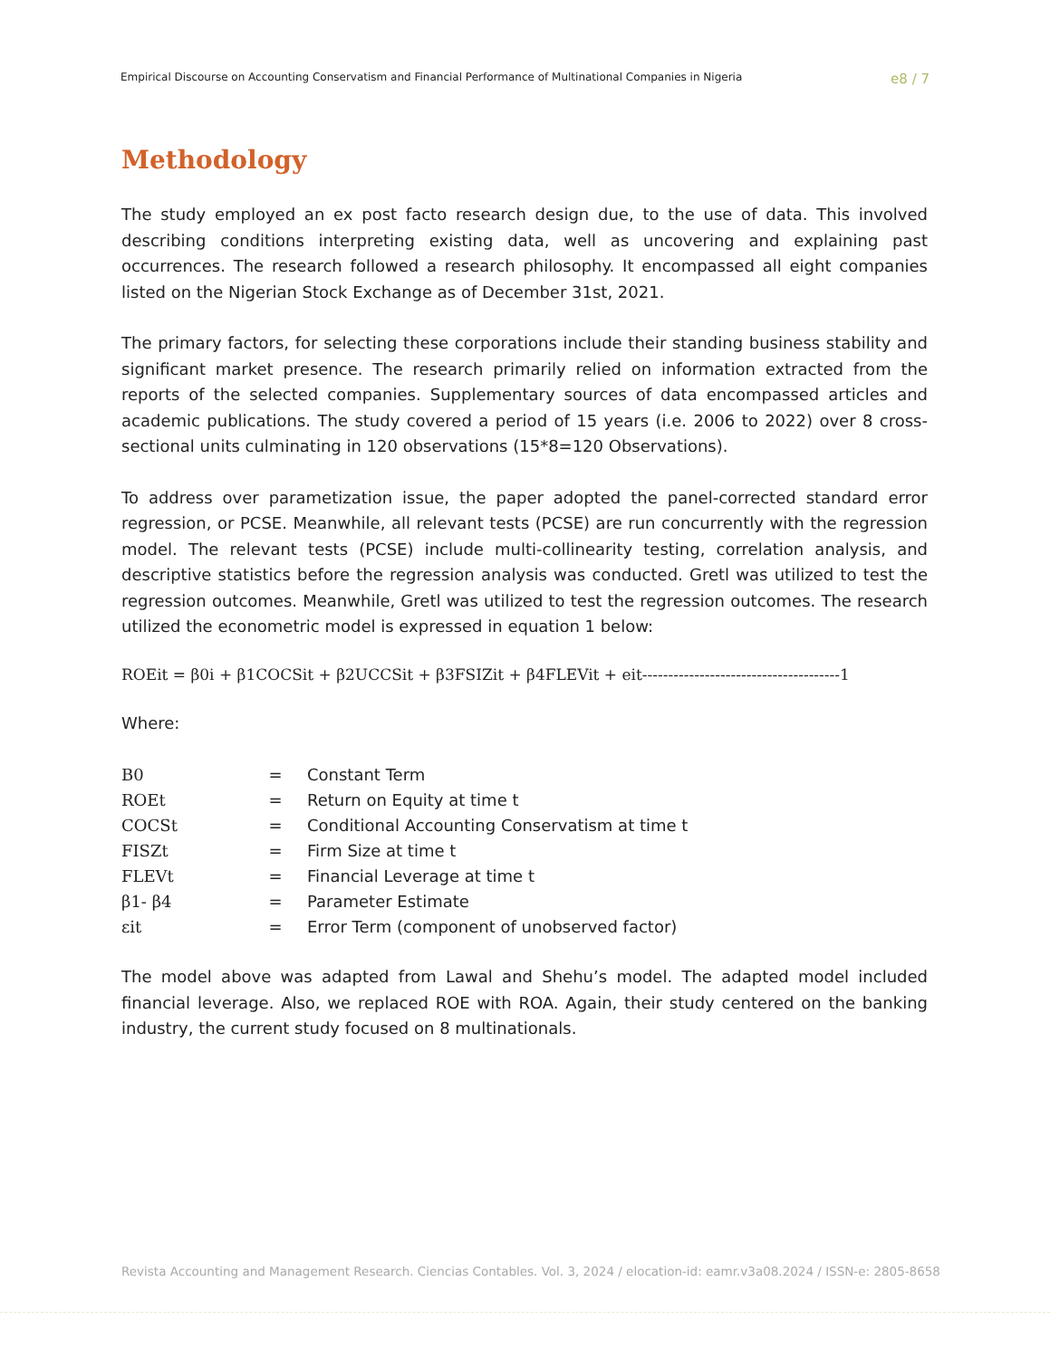Empirical Discourse on Accounting Conservatism and Financial Performance of Multinational Companies in Nigeria e8 / 7
Methodology
The study employed an ex post facto research design due, to the use of data. This involved describing conditions interpreting existing data, well as uncovering and explaining past occurrences. The research followed a research philosophy. It encompassed all eight companies listed on the Nigerian Stock Exchange as of December 31st, 2021.
The primary factors, for selecting these corporations include their standing business stability and significant market presence. The research primarily relied on information extracted from the reports of the selected companies. Supplementary sources of data encompassed articles and academic publications. The study covered a period of 15 years (i.e. 2006 to 2022) over 8 cross-sectional units culminating in 120 observations (15*8=120 Observations).
To address over parametization issue, the paper adopted the panel-corrected standard error regression, or PCSE. Meanwhile, all relevant tests (PCSE) are run concurrently with the regression model. The relevant tests (PCSE) include multi-collinearity testing, correlation analysis, and descriptive statistics before the regression analysis was conducted. Gretl was utilized to test the regression outcomes. Meanwhile, Gretl was utilized to test the regression outcomes. The research utilized the econometric model is expressed in equation 1 below:
ROEit = β0i + β1COCSit + β2UCCSit + β3FSIZit + β4FLEVit + eit--------------------------------------1
Where:
| B0 | = | Constant Term |
| ROEt | = | Return on Equity at time t |
| COCSt | = | Conditional Accounting Conservatism at time t |
| FISZt | = | Firm Size at time t |
| FLEVt | = | Financial Leverage at time t |
| β1- β4 | = | Parameter Estimate |
| εit | = | Error Term (component of unobserved factor) |
The model above was adapted from Lawal and Shehu’s model. The adapted model included financial leverage. Also, we replaced ROE with ROA. Again, their study centered on the banking industry, the current study focused on 8 multinationals.
Revista Accounting and Management Research. Ciencias Contables. Vol. 3, 2024 / elocation-id: eamr.v3a08.2024 / ISSN-e: 2805-8658